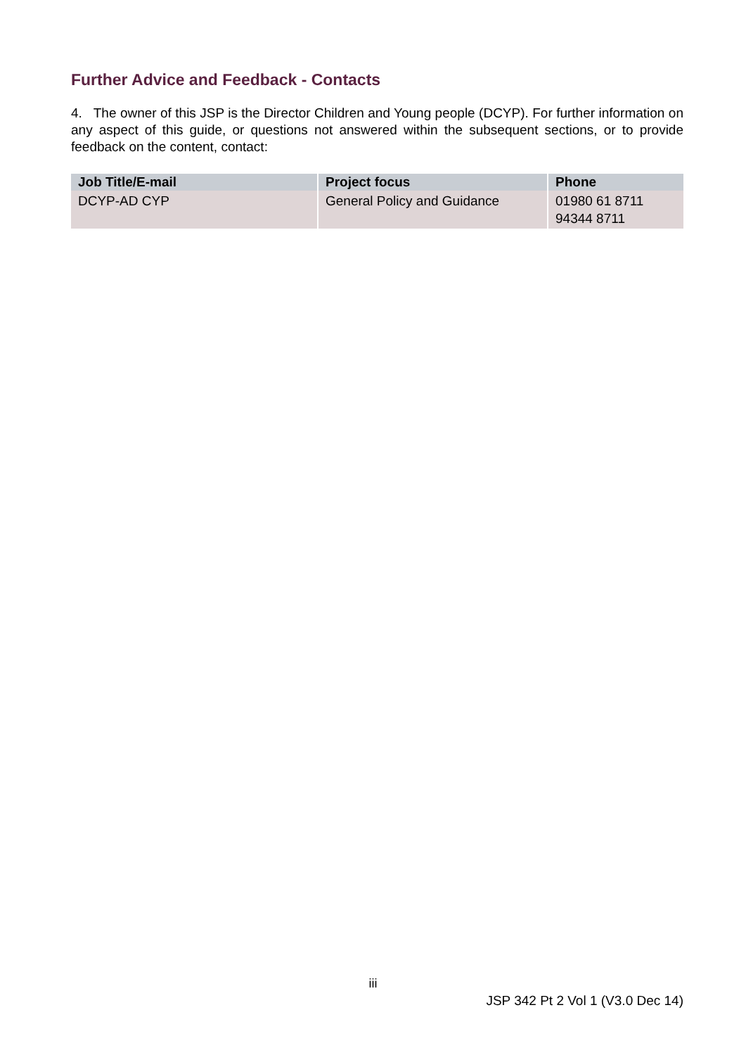Further Advice and Feedback - Contacts
4. The owner of this JSP is the Director Children and Young people (DCYP). For further information on any aspect of this guide, or questions not answered within the subsequent sections, or to provide feedback on the content, contact:
| Job Title/E-mail | Project focus | Phone |
| --- | --- | --- |
| DCYP-AD CYP | General Policy and Guidance | 01980 61 8711 94344 8711 |
iii
JSP 342 Pt 2 Vol 1 (V3.0 Dec 14)